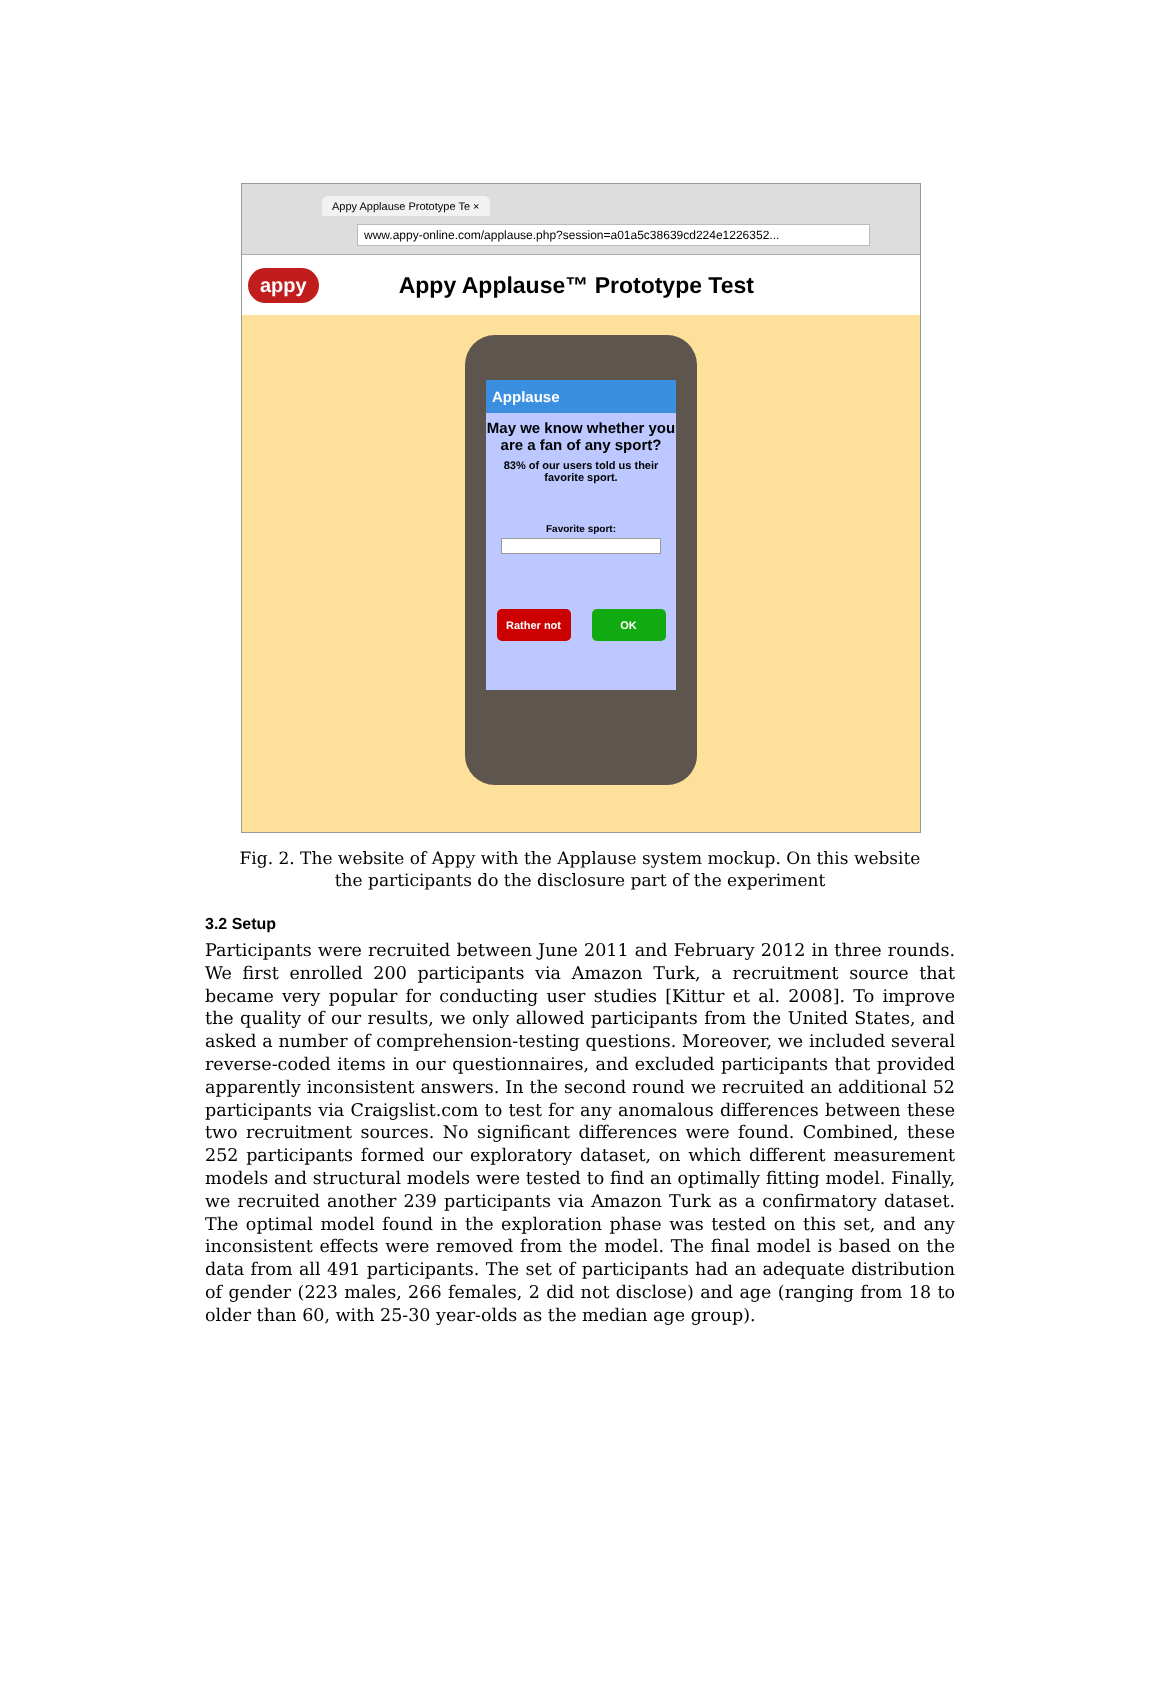Appy Applause Prototype Te ×
www.appy-online.com/applause.php?session=a01a5c38639cd224e1226352...
appy Appy Applause™ Prototype Test
Applause
May we know whether you are a fan of any sport?
83% of our users told us their favorite sport.
Favorite sport:
Rather not OK
Fig. 2. The website of Appy with the Applause system mockup. On this website
the participants do the disclosure part of the experiment
3.2 Setup
Participants were recruited between June 2011 and February 2012 in three rounds. We first enrolled 200 participants via Amazon Turk, a recruitment source that became very popular for conducting user studies [Kittur et al. 2008]. To improve the quality of our results, we only allowed participants from the United States, and asked a number of comprehension-testing questions. Moreover, we included several reverse-coded items in our questionnaires, and excluded participants that provided apparently inconsistent answers. In the second round we recruited an additional 52 participants via Craigslist.com to test for any anomalous differences between these two recruitment sources. No significant differences were found. Combined, these 252 participants formed our exploratory dataset, on which different measurement models and structural models were tested to find an optimally fitting model. Finally, we recruited another 239 participants via Amazon Turk as a confirmatory dataset. The optimal model found in the exploration phase was tested on this set, and any inconsistent effects were removed from the model. The final model is based on the data from all 491 participants. The set of participants had an adequate distribution of gender (223 males, 266 females, 2 did not disclose) and age (ranging from 18 to older than 60, with 25-30 year-olds as the median age group).